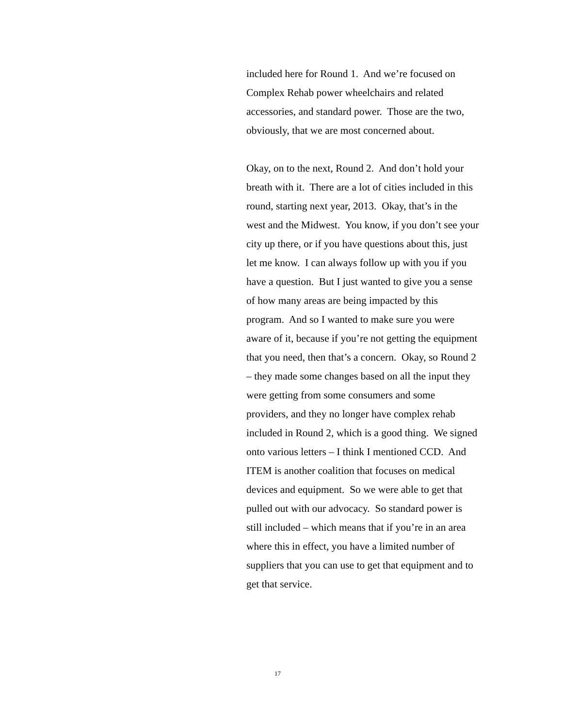included here for Round 1. And we’re focused on Complex Rehab power wheelchairs and related accessories, and standard power. Those are the two, obviously, that we are most concerned about.
Okay, on to the next, Round 2. And don’t hold your breath with it. There are a lot of cities included in this round, starting next year, 2013. Okay, that’s in the west and the Midwest. You know, if you don’t see your city up there, or if you have questions about this, just let me know. I can always follow up with you if you have a question. But I just wanted to give you a sense of how many areas are being impacted by this program. And so I wanted to make sure you were aware of it, because if you’re not getting the equipment that you need, then that’s a concern. Okay, so Round 2 – they made some changes based on all the input they were getting from some consumers and some providers, and they no longer have complex rehab included in Round 2, which is a good thing. We signed onto various letters – I think I mentioned CCD. And ITEM is another coalition that focuses on medical devices and equipment. So we were able to get that pulled out with our advocacy. So standard power is still included – which means that if you’re in an area where this in effect, you have a limited number of suppliers that you can use to get that equipment and to get that service.
17